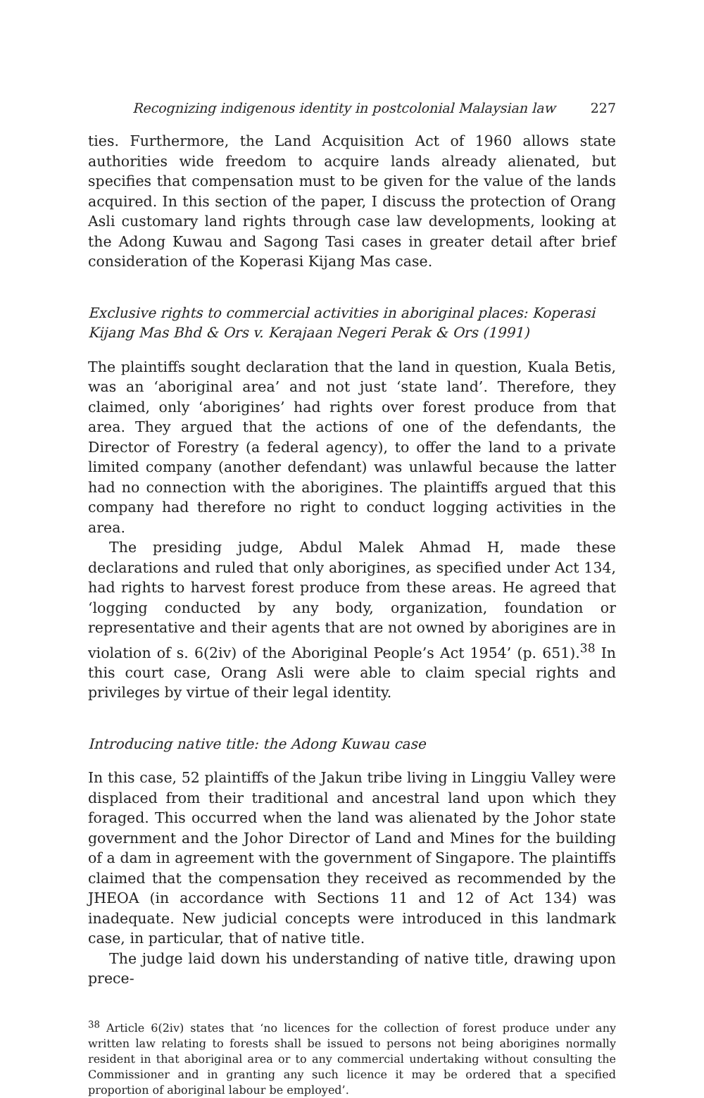Recognizing indigenous identity in postcolonial Malaysian law 227
ties. Furthermore, the Land Acquisition Act of 1960 allows state authorities wide freedom to acquire lands already alienated, but specifies that compensation must to be given for the value of the lands acquired. In this section of the paper, I discuss the protection of Orang Asli customary land rights through case law developments, looking at the Adong Kuwau and Sagong Tasi cases in greater detail after brief consideration of the Koperasi Kijang Mas case.
Exclusive rights to commercial activities in aboriginal places: Koperasi Kijang Mas Bhd & Ors v. Kerajaan Negeri Perak & Ors (1991)
The plaintiffs sought declaration that the land in question, Kuala Betis, was an ‘aboriginal area’ and not just ‘state land’. Therefore, they claimed, only ‘aborigines’ had rights over forest produce from that area. They argued that the actions of one of the defendants, the Director of Forestry (a federal agency), to offer the land to a private limited company (another defendant) was unlawful because the latter had no connection with the aborigines. The plaintiffs argued that this company had therefore no right to conduct logging activities in the area.
The presiding judge, Abdul Malek Ahmad H, made these declarations and ruled that only aborigines, as specified under Act 134, had rights to harvest forest produce from these areas. He agreed that ‘logging conducted by any body, organization, foundation or representative and their agents that are not owned by aborigines are in violation of s. 6(2iv) of the Aboriginal People’s Act 1954’ (p. 651).<sup>38</sup> In this court case, Orang Asli were able to claim special rights and privileges by virtue of their legal identity.
Introducing native title: the Adong Kuwau case
In this case, 52 plaintiffs of the Jakun tribe living in Linggiu Valley were displaced from their traditional and ancestral land upon which they foraged. This occurred when the land was alienated by the Johor state government and the Johor Director of Land and Mines for the building of a dam in agreement with the government of Singapore. The plaintiffs claimed that the compensation they received as recommended by the JHEOA (in accordance with Sections 11 and 12 of Act 134) was inadequate. New judicial concepts were introduced in this landmark case, in particular, that of native title.
The judge laid down his understanding of native title, drawing upon prece-
<sup>38</sup> Article 6(2iv) states that ‘no licences for the collection of forest produce under any written law relating to forests shall be issued to persons not being aborigines normally resident in that aboriginal area or to any commercial undertaking without consulting the Commissioner and in granting any such licence it may be ordered that a specified proportion of aboriginal labour be employed’.